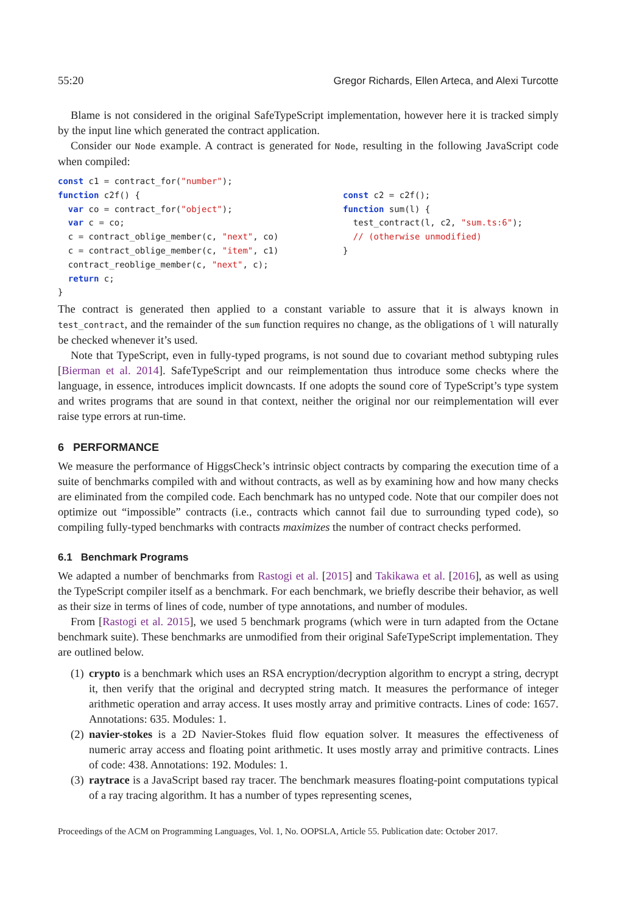55:20 Gregor Richards, Ellen Arteca, and Alexi Turcotte
Blame is not considered in the original SafeTypeScript implementation, however here it is tracked simply by the input line which generated the contract application.
Consider our Node example. A contract is generated for Node, resulting in the following JavaScript code when compiled:
const c1 = contract_for("number");
function c2f() {
  var co = contract_for("object");
  var c = co;
  c = contract_oblige_member(c, "next", co)
  c = contract_oblige_member(c, "item", c1)
  contract_reoblige_member(c, "next", c);
  return c;
}
const c2 = c2f();
function sum(l) {
  test_contract(l, c2, "sum.ts:6");
  // (otherwise unmodified)
}
The contract is generated then applied to a constant variable to assure that it is always known in test_contract, and the remainder of the sum function requires no change, as the obligations of l will naturally be checked whenever it’s used.
Note that TypeScript, even in fully-typed programs, is not sound due to covariant method subtyping rules [Bierman et al. 2014]. SafeTypeScript and our reimplementation thus introduce some checks where the language, in essence, introduces implicit downcasts. If one adopts the sound core of TypeScript’s type system and writes programs that are sound in that context, neither the original nor our reimplementation will ever raise type errors at run-time.
6 PERFORMANCE
We measure the performance of HiggsCheck’s intrinsic object contracts by comparing the execution time of a suite of benchmarks compiled with and without contracts, as well as by examining how and how many checks are eliminated from the compiled code. Each benchmark has no untyped code. Note that our compiler does not optimize out “impossible” contracts (i.e., contracts which cannot fail due to surrounding typed code), so compiling fully-typed benchmarks with contracts maximizes the number of contract checks performed.
6.1 Benchmark Programs
We adapted a number of benchmarks from Rastogi et al. [2015] and Takikawa et al. [2016], as well as using the TypeScript compiler itself as a benchmark. For each benchmark, we briefly describe their behavior, as well as their size in terms of lines of code, number of type annotations, and number of modules.
From [Rastogi et al. 2015], we used 5 benchmark programs (which were in turn adapted from the Octane benchmark suite). These benchmarks are unmodified from their original SafeTypeScript implementation. They are outlined below.
(1) crypto is a benchmark which uses an RSA encryption/decryption algorithm to encrypt a string, decrypt it, then verify that the original and decrypted string match. It measures the performance of integer arithmetic operation and array access. It uses mostly array and primitive contracts. Lines of code: 1657. Annotations: 635. Modules: 1.
(2) navier-stokes is a 2D Navier-Stokes fluid flow equation solver. It measures the effectiveness of numeric array access and floating point arithmetic. It uses mostly array and primitive contracts. Lines of code: 438. Annotations: 192. Modules: 1.
(3) raytrace is a JavaScript based ray tracer. The benchmark measures floating-point computations typical of a ray tracing algorithm. It has a number of types representing scenes,
Proceedings of the ACM on Programming Languages, Vol. 1, No. OOPSLA, Article 55. Publication date: October 2017.